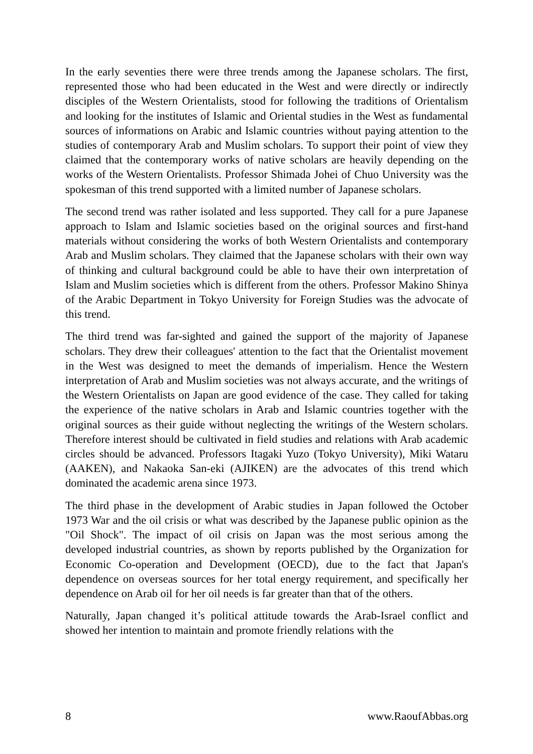In the early seventies there were three trends among the Japanese scholars. The first, represented those who had been educated in the West and were directly or indirectly disciples of the Western Orientalists, stood for following the traditions of Orientalism and looking for the institutes of Islamic and Oriental studies in the West as fundamental sources of informations on Arabic and Islamic countries without paying attention to the studies of contemporary Arab and Muslim scholars. To support their point of view they claimed that the contemporary works of native scholars are heavily depending on the works of the Western Orientalists. Professor Shimada Johei of Chuo University was the spokesman of this trend supported with a limited number of Japanese scholars.
The second trend was rather isolated and less supported. They call for a pure Japanese approach to Islam and Islamic societies based on the original sources and first-hand materials without considering the works of both Western Orientalists and contemporary Arab and Muslim scholars. They claimed that the Japanese scholars with their own way of thinking and cultural background could be able to have their own interpretation of Islam and Muslim societies which is different from the others. Professor Makino Shinya of the Arabic Department in Tokyo University for Foreign Studies was the advocate of this trend.
The third trend was far-sighted and gained the support of the majority of Japanese scholars. They drew their colleagues' attention to the fact that the Orientalist movement in the West was designed to meet the demands of imperialism. Hence the Western interpretation of Arab and Muslim societies was not always accurate, and the writings of the Western Orientalists on Japan are good evidence of the case. They called for taking the experience of the native scholars in Arab and Islamic countries together with the original sources as their guide without neglecting the writings of the Western scholars. Therefore interest should be cultivated in field studies and relations with Arab academic circles should be advanced. Professors Itagaki Yuzo (Tokyo University), Miki Wataru (AAKEN), and Nakaoka San-eki (AJIKEN) are the advocates of this trend which dominated the academic arena since 1973.
The third phase in the development of Arabic studies in Japan followed the October 1973 War and the oil crisis or what was described by the Japanese public opinion as the "Oil Shock". The impact of oil crisis on Japan was the most serious among the developed industrial countries, as shown by reports published by the Organization for Economic Co-operation and Development (OECD), due to the fact that Japan's dependence on overseas sources for her total energy requirement, and specifically her dependence on Arab oil for her oil needs is far greater than that of the others.
Naturally, Japan changed it’s political attitude towards the Arab-Israel conflict and showed her intention to maintain and promote friendly relations with the
8 www.RaoufAbbas.org